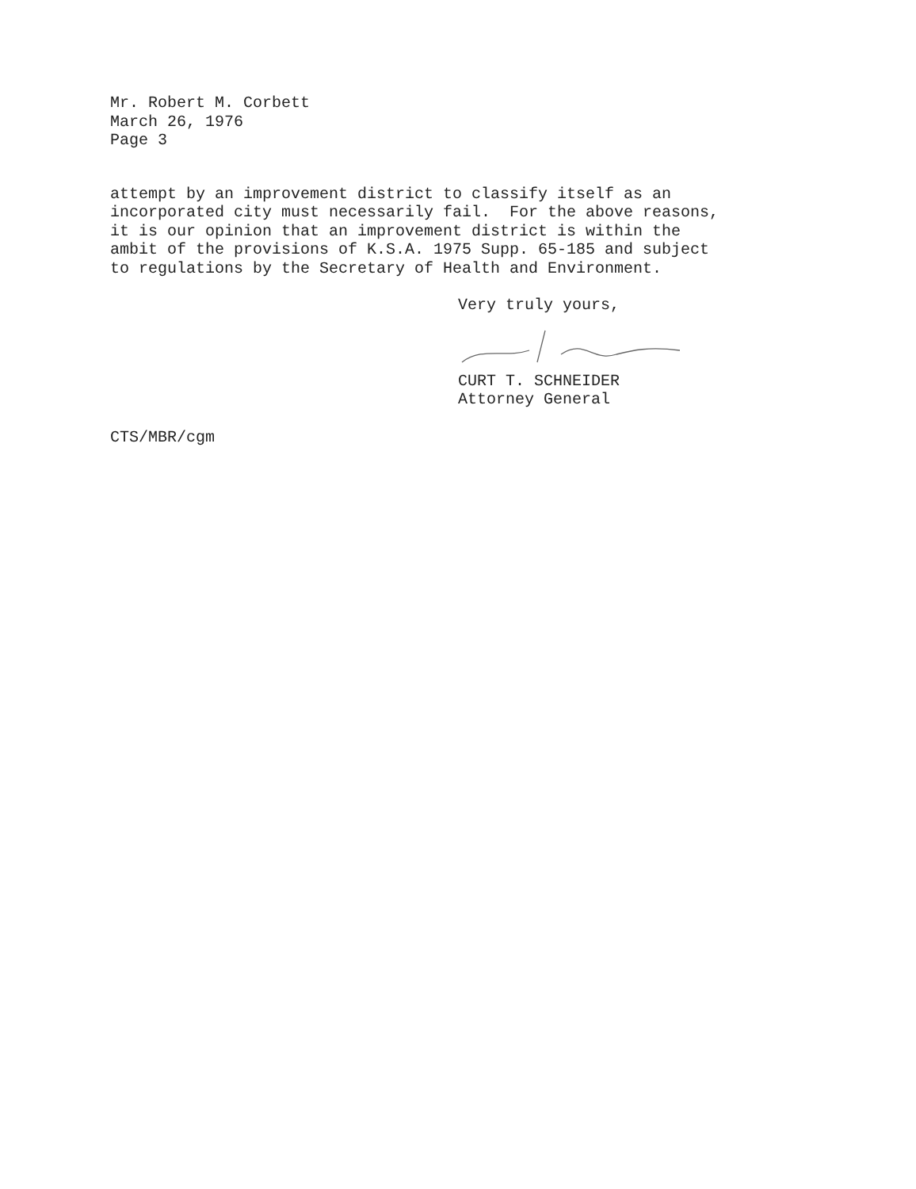Mr. Robert M. Corbett March 26, 1976 Page 3
attempt by an improvement district to classify itself as an incorporated city must necessarily fail. For the above reasons, it is our opinion that an improvement district is within the ambit of the provisions of K.S.A. 1975 Supp. 65-185 and subject to regulations by the Secretary of Health and Environment.
Very truly yours,
CURT T. SCHNEIDER Attorney General
CTS/MBR/cgm